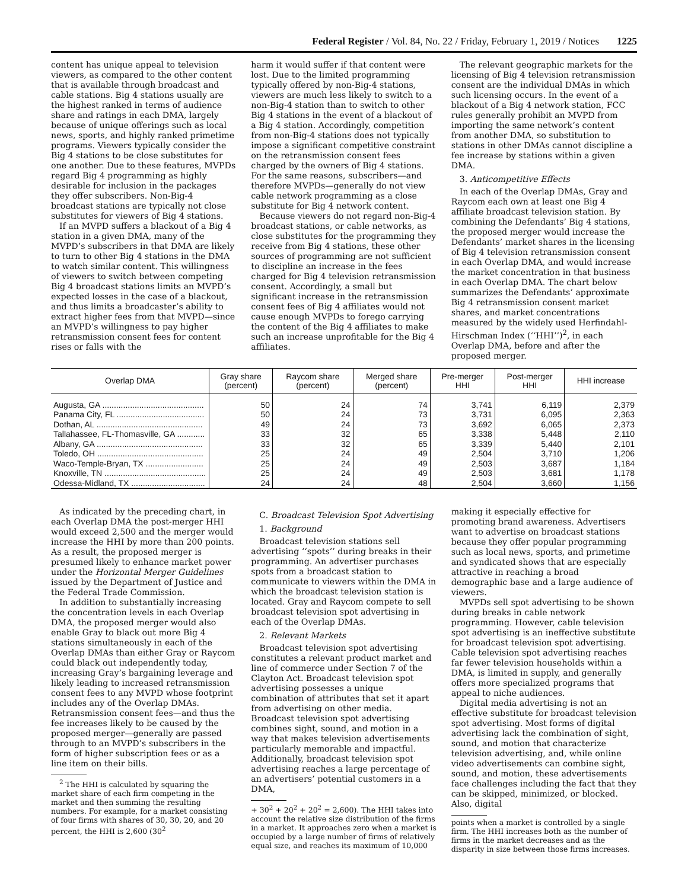Federal Register / Vol. 84, No. 22 / Friday, February 1, 2019 / Notices 1225
content has unique appeal to television viewers, as compared to the other content that is available through broadcast and cable stations. Big 4 stations usually are the highest ranked in terms of audience share and ratings in each DMA, largely because of unique offerings such as local news, sports, and highly ranked primetime programs. Viewers typically consider the Big 4 stations to be close substitutes for one another. Due to these features, MVPDs regard Big 4 programming as highly desirable for inclusion in the packages they offer subscribers. Non-Big-4 broadcast stations are typically not close substitutes for viewers of Big 4 stations.
If an MVPD suffers a blackout of a Big 4 station in a given DMA, many of the MVPD’s subscribers in that DMA are likely to turn to other Big 4 stations in the DMA to watch similar content. This willingness of viewers to switch between competing Big 4 broadcast stations limits an MVPD’s expected losses in the case of a blackout, and thus limits a broadcaster’s ability to extract higher fees from that MVPD—since an MVPD’s willingness to pay higher retransmission consent fees for content rises or falls with the
harm it would suffer if that content were lost. Due to the limited programming typically offered by non-Big-4 stations, viewers are much less likely to switch to a non-Big-4 station than to switch to other Big 4 stations in the event of a blackout of a Big 4 station. Accordingly, competition from non-Big-4 stations does not typically impose a significant competitive constraint on the retransmission consent fees charged by the owners of Big 4 stations. For the same reasons, subscribers—and therefore MVPDs—generally do not view cable network programming as a close substitute for Big 4 network content.
Because viewers do not regard non-Big-4 broadcast stations, or cable networks, as close substitutes for the programming they receive from Big 4 stations, these other sources of programming are not sufficient to discipline an increase in the fees charged for Big 4 television retransmission consent. Accordingly, a small but significant increase in the retransmission consent fees of Big 4 affiliates would not cause enough MVPDs to forego carrying the content of the Big 4 affiliates to make such an increase unprofitable for the Big 4 affiliates.
The relevant geographic markets for the licensing of Big 4 television retransmission consent are the individual DMAs in which such licensing occurs. In the event of a blackout of a Big 4 network station, FCC rules generally prohibit an MVPD from importing the same network’s content from another DMA, so substitution to stations in other DMAs cannot discipline a fee increase by stations within a given DMA.
3. Anticompetitive Effects
In each of the Overlap DMAs, Gray and Raycom each own at least one Big 4 affiliate broadcast television station. By combining the Defendants’ Big 4 stations, the proposed merger would increase the Defendants’ market shares in the licensing of Big 4 television retransmission consent in each Overlap DMA, and would increase the market concentration in that business in each Overlap DMA. The chart below summarizes the Defendants’ approximate Big 4 retransmission consent market shares, and market concentrations measured by the widely used Herfindahl-Hirschman Index (‘‘HHI’’)<sup>2</sup>, in each Overlap DMA, before and after the proposed merger.
| Overlap DMA | Gray share (percent) | Raycom share (percent) | Merged share (percent) | Pre-merger HHI | Post-merger HHI | HHI increase |
| --- | --- | --- | --- | --- | --- | --- |
| Augusta, GA ............................................ | 50 | 24 | 74 | 3,741 | 6,119 | 2,379 |
| Panama City, FL ...................................... | 50 | 24 | 73 | 3,731 | 6,095 | 2,363 |
| Dothan, AL .............................................. | 49 | 24 | 73 | 3,692 | 6,065 | 2,373 |
| Tallahassee, FL-Thomasville, GA ............ | 33 | 32 | 65 | 3,338 | 5,448 | 2,110 |
| Albany, GA .............................................. | 33 | 32 | 65 | 3,339 | 5,440 | 2,101 |
| Toledo, OH .............................................. | 25 | 24 | 49 | 2,504 | 3,710 | 1,206 |
| Waco-Temple-Bryan, TX ......................... | 25 | 24 | 49 | 2,503 | 3,687 | 1,184 |
| Knoxville, TN ............................................ | 25 | 24 | 49 | 2,503 | 3,681 | 1,178 |
| Odessa-Midland, TX ................................ | 24 | 24 | 48 | 2,504 | 3,660 | 1,156 |
As indicated by the preceding chart, in each Overlap DMA the post-merger HHI would exceed 2,500 and the merger would increase the HHI by more than 200 points. As a result, the proposed merger is presumed likely to enhance market power under the Horizontal Merger Guidelines issued by the Department of Justice and the Federal Trade Commission.
In addition to substantially increasing the concentration levels in each Overlap DMA, the proposed merger would also enable Gray to black out more Big 4 stations simultaneously in each of the Overlap DMAs than either Gray or Raycom could black out independently today, increasing Gray’s bargaining leverage and likely leading to increased retransmission consent fees to any MVPD whose footprint includes any of the Overlap DMAs. Retransmission consent fees—and thus the fee increases likely to be caused by the proposed merger—generally are passed through to an MVPD’s subscribers in the form of higher subscription fees or as a line item on their bills.
<sup>2</sup> The HHI is calculated by squaring the market share of each firm competing in the market and then summing the resulting numbers. For example, for a market consisting of four firms with shares of 30, 30, 20, and 20 percent, the HHI is 2,600 (30<sup>2</sup>
C. Broadcast Television Spot Advertising
1. Background
Broadcast television stations sell advertising ‘‘spots’’ during breaks in their programming. An advertiser purchases spots from a broadcast station to communicate to viewers within the DMA in which the broadcast television station is located. Gray and Raycom compete to sell broadcast television spot advertising in each of the Overlap DMAs.
2. Relevant Markets
Broadcast television spot advertising constitutes a relevant product market and line of commerce under Section 7 of the Clayton Act. Broadcast television spot advertising possesses a unique combination of attributes that set it apart from advertising on other media. Broadcast television spot advertising combines sight, sound, and motion in a way that makes television advertisements particularly memorable and impactful. Additionally, broadcast television spot advertising reaches a large percentage of an advertisers’ potential customers in a DMA,
+ 30<sup>2</sup> + 20<sup>2</sup> + 20<sup>2</sup> = 2,600). The HHI takes into account the relative size distribution of the firms in a market. It approaches zero when a market is occupied by a large number of firms of relatively equal size, and reaches its maximum of 10,000
making it especially effective for promoting brand awareness. Advertisers want to advertise on broadcast stations because they offer popular programming such as local news, sports, and primetime and syndicated shows that are especially attractive in reaching a broad demographic base and a large audience of viewers.
MVPDs sell spot advertising to be shown during breaks in cable network programming. However, cable television spot advertising is an ineffective substitute for broadcast television spot advertising. Cable television spot advertising reaches far fewer television households within a DMA, is limited in supply, and generally offers more specialized programs that appeal to niche audiences.
Digital media advertising is not an effective substitute for broadcast television spot advertising. Most forms of digital advertising lack the combination of sight, sound, and motion that characterize television advertising, and, while online video advertisements can combine sight, sound, and motion, these advertisements face challenges including the fact that they can be skipped, minimized, or blocked. Also, digital
points when a market is controlled by a single firm. The HHI increases both as the number of firms in the market decreases and as the disparity in size between those firms increases.